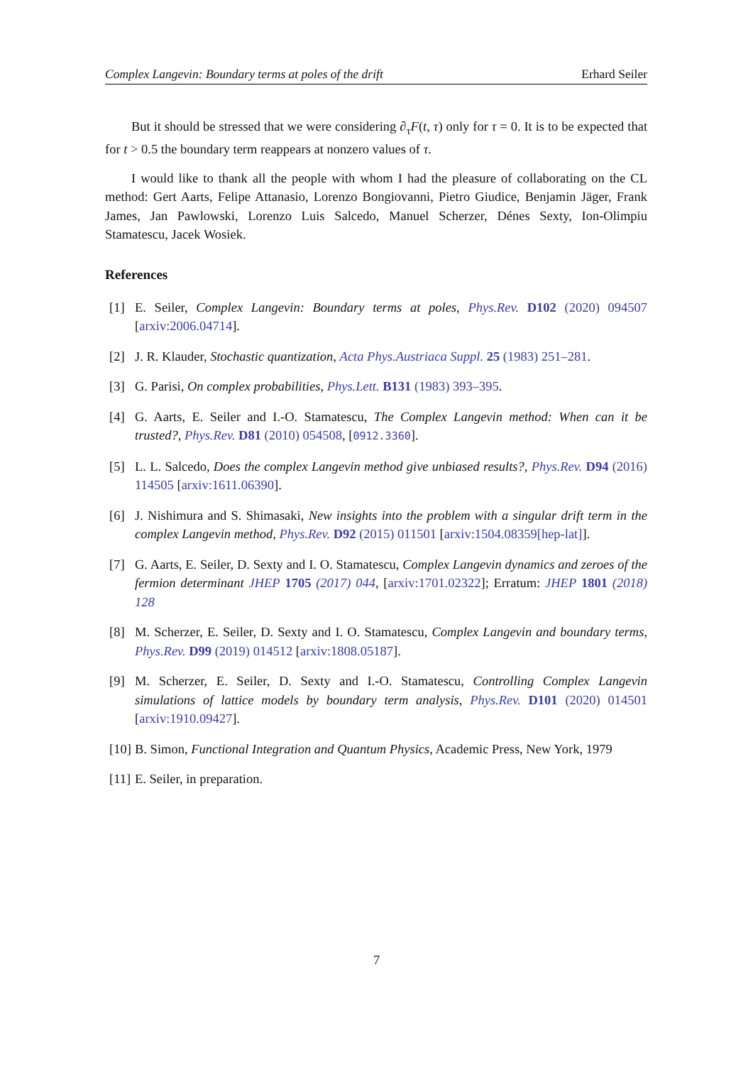Complex Langevin: Boundary terms at poles of the drift Erhard Seiler
But it should be stressed that we were considering ∂<sub>τ</sub>F(t, τ) only for τ = 0. It is to be expected that for t > 0.5 the boundary term reappears at nonzero values of τ.
I would like to thank all the people with whom I had the pleasure of collaborating on the CL method: Gert Aarts, Felipe Attanasio, Lorenzo Bongiovanni, Pietro Giudice, Benjamin Jäger, Frank James, Jan Pawlowski, Lorenzo Luis Salcedo, Manuel Scherzer, Dénes Sexty, Ion-Olimpiu Stamatescu, Jacek Wosiek.
References
[1] E. Seiler, Complex Langevin: Boundary terms at poles, Phys.Rev. D102 (2020) 094507 [arxiv:2006.04714].
[2] J. R. Klauder, Stochastic quantization, Acta Phys.Austriaca Suppl. 25 (1983) 251–281.
[3] G. Parisi, On complex probabilities, Phys.Lett. B131 (1983) 393–395.
[4] G. Aarts, E. Seiler and I.-O. Stamatescu, The Complex Langevin method: When can it be trusted?, Phys.Rev. D81 (2010) 054508, [0912.3360].
[5] L. L. Salcedo, Does the complex Langevin method give unbiased results?, Phys.Rev. D94 (2016) 114505 [arxiv:1611.06390].
[6] J. Nishimura and S. Shimasaki, New insights into the problem with a singular drift term in the complex Langevin method, Phys.Rev. D92 (2015) 011501 [arxiv:1504.08359[hep-lat]].
[7] G. Aarts, E. Seiler, D. Sexty and I. O. Stamatescu, Complex Langevin dynamics and zeroes of the fermion determinant JHEP 1705 (2017) 044, [arxiv:1701.02322]; Erratum: JHEP 1801 (2018) 128
[8] M. Scherzer, E. Seiler, D. Sexty and I. O. Stamatescu, Complex Langevin and boundary terms, Phys.Rev. D99 (2019) 014512 [arxiv:1808.05187].
[9] M. Scherzer, E. Seiler, D. Sexty and I.-O. Stamatescu, Controlling Complex Langevin simulations of lattice models by boundary term analysis, Phys.Rev. D101 (2020) 014501 [arxiv:1910.09427].
[10]
B. Simon, Functional Integration and Quantum Physics, Academic Press, New York, 1979
[11]
E. Seiler, in preparation.
7